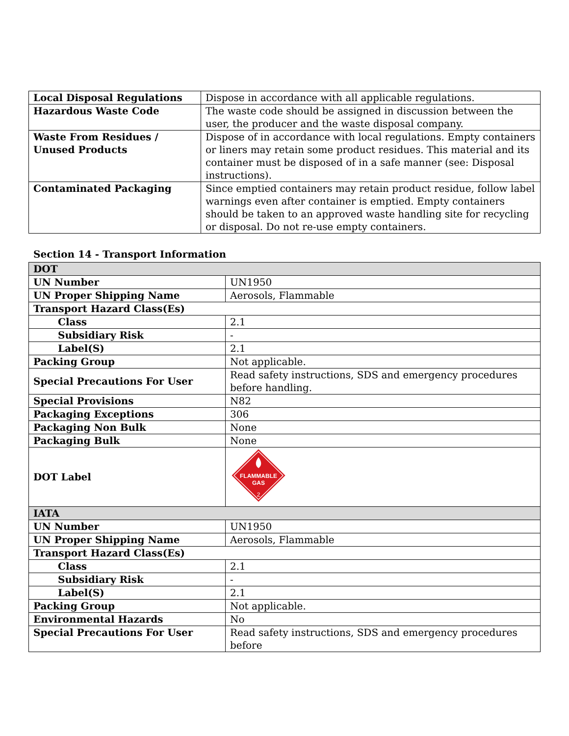| Local Disposal Regulations | Dispose in accordance with all applicable regulations. |
| Hazardous Waste Code | The waste code should be assigned in discussion between the user, the producer and the waste disposal company. |
| Waste From Residues / Unused Products | Dispose of in accordance with local regulations. Empty containers or liners may retain some product residues. This material and its container must be disposed of in a safe manner (see: Disposal instructions). |
| Contaminated Packaging | Since emptied containers may retain product residue, follow label warnings even after container is emptied. Empty containers should be taken to an approved waste handling site for recycling or disposal. Do not re-use empty containers. |
Section 14 - Transport Information
| DOT | |
| UN Number | UN1950 |
| UN Proper Shipping Name | Aerosols, Flammable |
| Transport Hazard Class(Es) | |
| Class | 2.1 |
| Subsidiary Risk | - |
| Label(S) | 2.1 |
| Packing Group | Not applicable. |
| Special Precautions For User | Read safety instructions, SDS and emergency procedures before handling. |
| Special Provisions | N82 |
| Packaging Exceptions | 306 |
| Packaging Non Bulk | None |
| Packaging Bulk | None |
| DOT Label | FLAMMABLE GAS 2 |
| IATA | |
| UN Number | UN1950 |
| UN Proper Shipping Name | Aerosols, Flammable |
| Transport Hazard Class(Es) | |
| Class | 2.1 |
| Subsidiary Risk | - |
| Label(S) | 2.1 |
| Packing Group | Not applicable. |
| Environmental Hazards | No |
| Special Precautions For User | Read safety instructions, SDS and emergency procedures before |